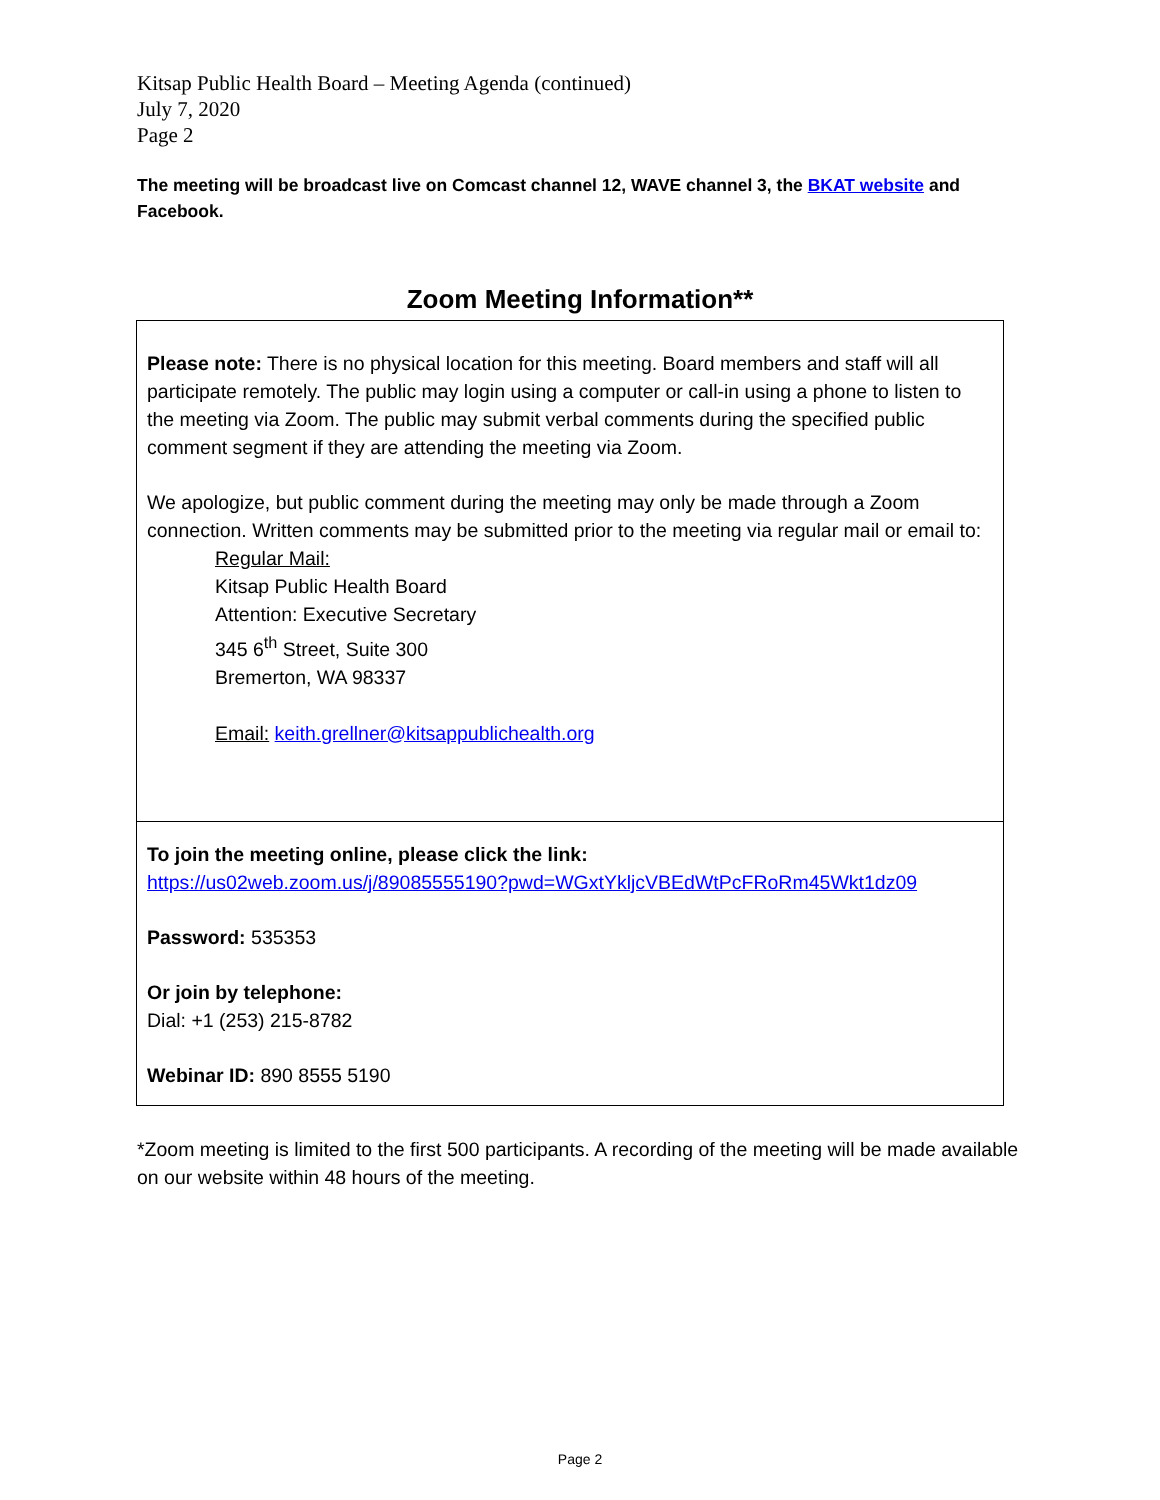Kitsap Public Health Board – Meeting Agenda (continued)
July 7, 2020
Page 2
The meeting will be broadcast live on Comcast channel 12, WAVE channel 3, the BKAT website and Facebook.
Zoom Meeting Information**
Please note: There is no physical location for this meeting. Board members and staff will all participate remotely. The public may login using a computer or call-in using a phone to listen to the meeting via Zoom. The public may submit verbal comments during the specified public comment segment if they are attending the meeting via Zoom.
We apologize, but public comment during the meeting may only be made through a Zoom connection. Written comments may be submitted prior to the meeting via regular mail or email to:
Regular Mail:
Kitsap Public Health Board
Attention: Executive Secretary
345 6<sup>th</sup> Street, Suite 300
Bremerton, WA 98337
Email: keith.grellner@kitsappublichealth.org
To join the meeting online, please click the link:
https://us02web.zoom.us/j/89085555190?pwd=WGxtYkljcVBEdWtPcFRoRm45Wkt1dz09
Password: 535353
Or join by telephone:
Dial: +1 (253) 215-8782
Webinar ID: 890 8555 5190
*Zoom meeting is limited to the first 500 participants. A recording of the meeting will be made available on our website within 48 hours of the meeting.
Page 2